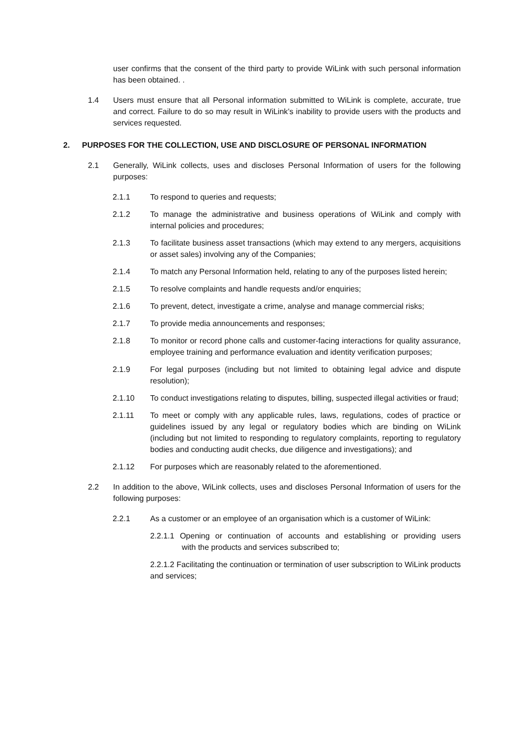user confirms that the consent of the third party to provide WiLink with such personal information has been obtained. .
1.4 Users must ensure that all Personal information submitted to WiLink is complete, accurate, true and correct. Failure to do so may result in WiLink’s inability to provide users with the products and services requested.
2. PURPOSES FOR THE COLLECTION, USE AND DISCLOSURE OF PERSONAL INFORMATION
2.1 Generally, WiLink collects, uses and discloses Personal Information of users for the following purposes:
2.1.1 To respond to queries and requests;
2.1.2 To manage the administrative and business operations of WiLink and comply with internal policies and procedures;
2.1.3 To facilitate business asset transactions (which may extend to any mergers, acquisitions or asset sales) involving any of the Companies;
2.1.4 To match any Personal Information held, relating to any of the purposes listed herein;
2.1.5 To resolve complaints and handle requests and/or enquiries;
2.1.6 To prevent, detect, investigate a crime, analyse and manage commercial risks;
2.1.7 To provide media announcements and responses;
2.1.8 To monitor or record phone calls and customer-facing interactions for quality assurance, employee training and performance evaluation and identity verification purposes;
2.1.9 For legal purposes (including but not limited to obtaining legal advice and dispute resolution);
2.1.10 To conduct investigations relating to disputes, billing, suspected illegal activities or fraud;
2.1.11 To meet or comply with any applicable rules, laws, regulations, codes of practice or guidelines issued by any legal or regulatory bodies which are binding on WiLink (including but not limited to responding to regulatory complaints, reporting to regulatory bodies and conducting audit checks, due diligence and investigations); and
2.1.12 For purposes which are reasonably related to the aforementioned.
2.2 In addition to the above, WiLink collects, uses and discloses Personal Information of users for the following purposes:
2.2.1 As a customer or an employee of an organisation which is a customer of WiLink:
2.2.1.1 Opening or continuation of accounts and establishing or providing users with the products and services subscribed to;
2.2.1.2 Facilitating the continuation or termination of user subscription to WiLink products and services;